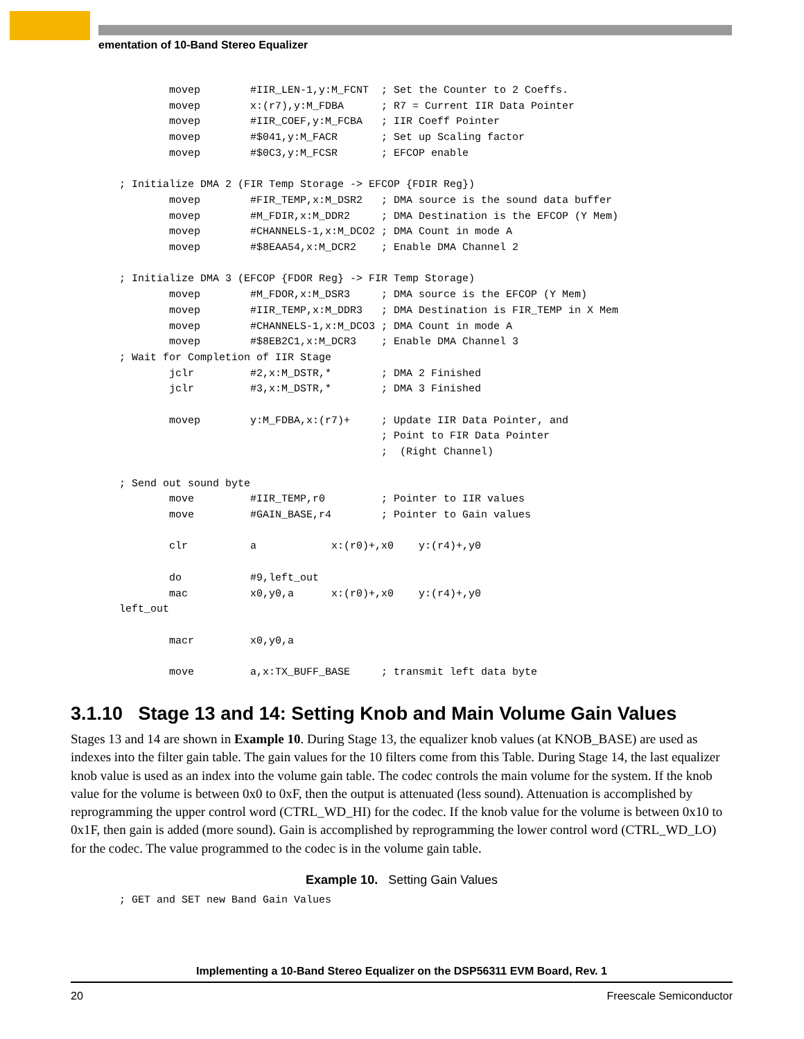ementation of 10-Band Stereo Equalizer
        movep        #IIR_LEN-1,y:M_FCNT  ; Set the Counter to 2 Coeffs.
        movep        x:(r7),y:M_FDBA      ; R7 = Current IIR Data Pointer
        movep        #IIR_COEF,y:M_FCBA   ; IIR Coeff Pointer
        movep        #$041,y:M_FACR       ; Set up Scaling factor
        movep        #$0C3,y:M_FCSR       ; EFCOP enable

; Initialize DMA 2 (FIR Temp Storage -> EFCOP {FDIR Reg})
        movep        #FIR_TEMP,x:M_DSR2   ; DMA source is the sound data buffer
        movep        #M_FDIR,x:M_DDR2     ; DMA Destination is the EFCOP (Y Mem)
        movep        #CHANNELS-1,x:M_DCO2 ; DMA Count in mode A
        movep        #$8EAA54,x:M_DCR2    ; Enable DMA Channel 2

; Initialize DMA 3 (EFCOP {FDOR Reg} -> FIR Temp Storage)
        movep        #M_FDOR,x:M_DSR3     ; DMA source is the EFCOP (Y Mem)
        movep        #IIR_TEMP,x:M_DDR3   ; DMA Destination is FIR_TEMP in X Mem
        movep        #CHANNELS-1,x:M_DCO3 ; DMA Count in mode A
        movep        #$8EB2C1,x:M_DCR3    ; Enable DMA Channel 3
; Wait for Completion of IIR Stage
        jclr         #2,x:M_DSTR,*        ; DMA 2 Finished
        jclr         #3,x:M_DSTR,*        ; DMA 3 Finished

        movep        y:M_FDBA,x:(r7)+     ; Update IIR Data Pointer, and
                                          ; Point to FIR Data Pointer
                                          ;  (Right Channel)

; Send out sound byte
        move         #IIR_TEMP,r0         ; Pointer to IIR values
        move         #GAIN_BASE,r4        ; Pointer to Gain values

        clr          a            x:(r0)+,x0    y:(r4)+,y0

        do           #9,left_out
        mac          x0,y0,a      x:(r0)+,x0    y:(r4)+,y0
left_out

        macr         x0,y0,a

        move         a,x:TX_BUFF_BASE     ; transmit left data byte
3.1.10 Stage 13 and 14: Setting Knob and Main Volume Gain Values
Stages 13 and 14 are shown in Example 10. During Stage 13, the equalizer knob values (at KNOB_BASE) are used as indexes into the filter gain table. The gain values for the 10 filters come from this Table. During Stage 14, the last equalizer knob value is used as an index into the volume gain table. The codec controls the main volume for the system. If the knob value for the volume is between 0x0 to 0xF, then the output is attenuated (less sound). Attenuation is accomplished by reprogramming the upper control word (CTRL_WD_HI) for the codec. If the knob value for the volume is between 0x10 to 0x1F, then gain is added (more sound). Gain is accomplished by reprogramming the lower control word (CTRL_WD_LO) for the codec. The value programmed to the codec is in the volume gain table.
Example 10. Setting Gain Values
; GET and SET new Band Gain Values
Implementing a 10-Band Stereo Equalizer on the DSP56311 EVM Board, Rev. 1
20 Freescale Semiconductor